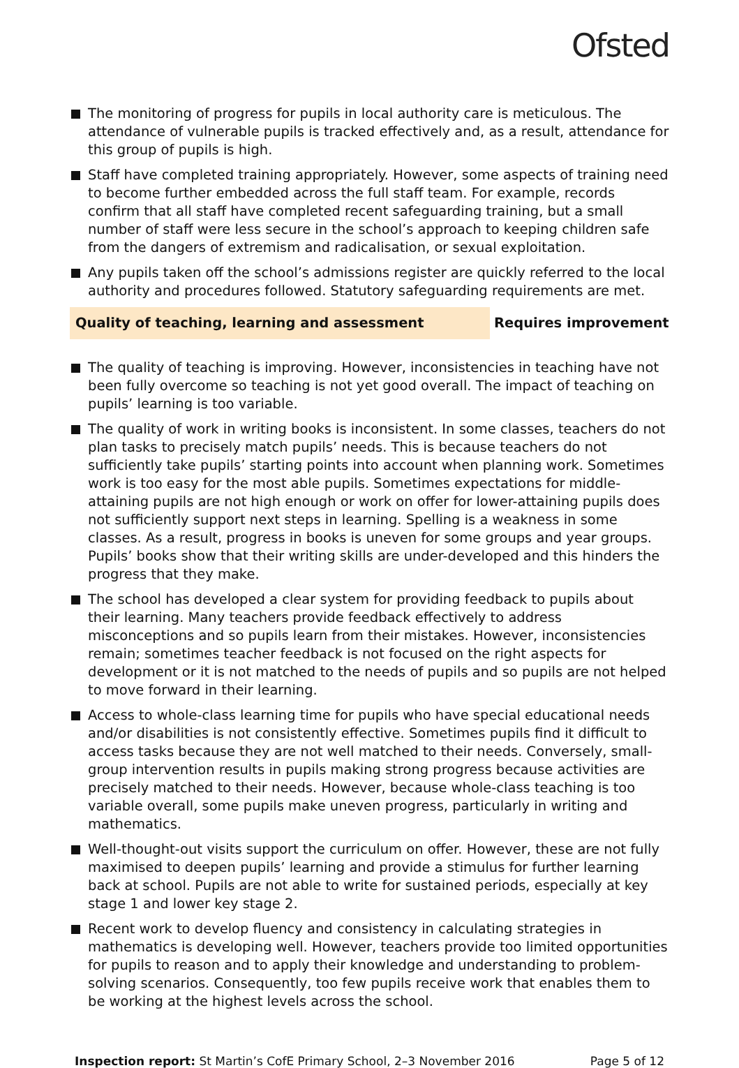Ofsted
The monitoring of progress for pupils in local authority care is meticulous. The attendance of vulnerable pupils is tracked effectively and, as a result, attendance for this group of pupils is high.
Staff have completed training appropriately. However, some aspects of training need to become further embedded across the full staff team. For example, records confirm that all staff have completed recent safeguarding training, but a small number of staff were less secure in the school’s approach to keeping children safe from the dangers of extremism and radicalisation, or sexual exploitation.
Any pupils taken off the school’s admissions register are quickly referred to the local authority and procedures followed. Statutory safeguarding requirements are met.
Quality of teaching, learning and assessment Requires improvement
The quality of teaching is improving. However, inconsistencies in teaching have not been fully overcome so teaching is not yet good overall. The impact of teaching on pupils’ learning is too variable.
The quality of work in writing books is inconsistent. In some classes, teachers do not plan tasks to precisely match pupils’ needs. This is because teachers do not sufficiently take pupils’ starting points into account when planning work. Sometimes work is too easy for the most able pupils. Sometimes expectations for middle-attaining pupils are not high enough or work on offer for lower-attaining pupils does not sufficiently support next steps in learning. Spelling is a weakness in some classes. As a result, progress in books is uneven for some groups and year groups. Pupils’ books show that their writing skills are under-developed and this hinders the progress that they make.
The school has developed a clear system for providing feedback to pupils about their learning. Many teachers provide feedback effectively to address misconceptions and so pupils learn from their mistakes. However, inconsistencies remain; sometimes teacher feedback is not focused on the right aspects for development or it is not matched to the needs of pupils and so pupils are not helped to move forward in their learning.
Access to whole-class learning time for pupils who have special educational needs and/or disabilities is not consistently effective. Sometimes pupils find it difficult to access tasks because they are not well matched to their needs. Conversely, small-group intervention results in pupils making strong progress because activities are precisely matched to their needs. However, because whole-class teaching is too variable overall, some pupils make uneven progress, particularly in writing and mathematics.
Well-thought-out visits support the curriculum on offer. However, these are not fully maximised to deepen pupils’ learning and provide a stimulus for further learning back at school. Pupils are not able to write for sustained periods, especially at key stage 1 and lower key stage 2.
Recent work to develop fluency and consistency in calculating strategies in mathematics is developing well. However, teachers provide too limited opportunities for pupils to reason and to apply their knowledge and understanding to problem-solving scenarios. Consequently, too few pupils receive work that enables them to be working at the highest levels across the school.
Inspection report: St Martin’s CofE Primary School, 2–3 November 2016
Page 5 of 12